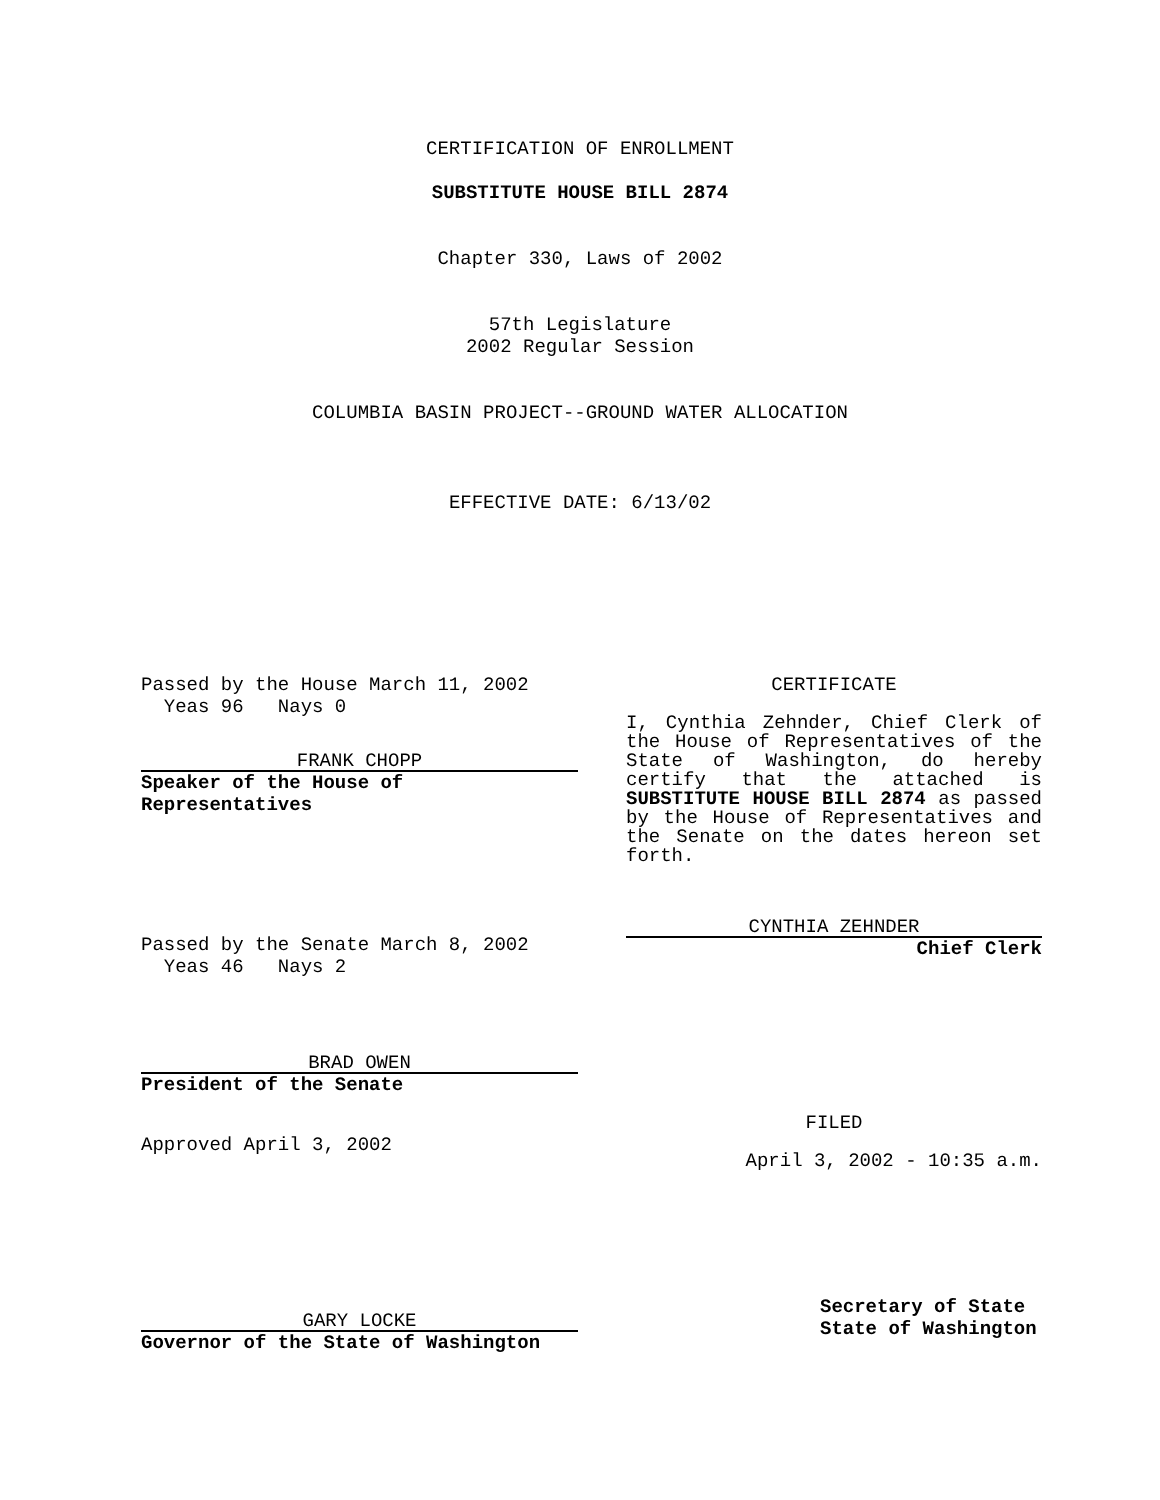CERTIFICATION OF ENROLLMENT
SUBSTITUTE HOUSE BILL 2874
Chapter 330, Laws of 2002
57th Legislature
2002 Regular Session
COLUMBIA BASIN PROJECT--GROUND WATER ALLOCATION
EFFECTIVE DATE: 6/13/02
Passed by the House March 11, 2002
Yeas 96 Nays 0
FRANK CHOPP
Speaker of the House of Representatives
Passed by the Senate March 8, 2002
Yeas 46 Nays 2
BRAD OWEN
President of the Senate
Approved April 3, 2002
GARY LOCKE
Governor of the State of Washington
CERTIFICATE
I, Cynthia Zehnder, Chief Clerk of the House of Representatives of the State of Washington, do hereby certify that the attached is SUBSTITUTE HOUSE BILL 2874 as passed by the House of Representatives and the Senate on the dates hereon set forth.
CYNTHIA ZEHNDER
Chief Clerk
FILED
April 3, 2002 - 10:35 a.m.
Secretary of State
State of Washington